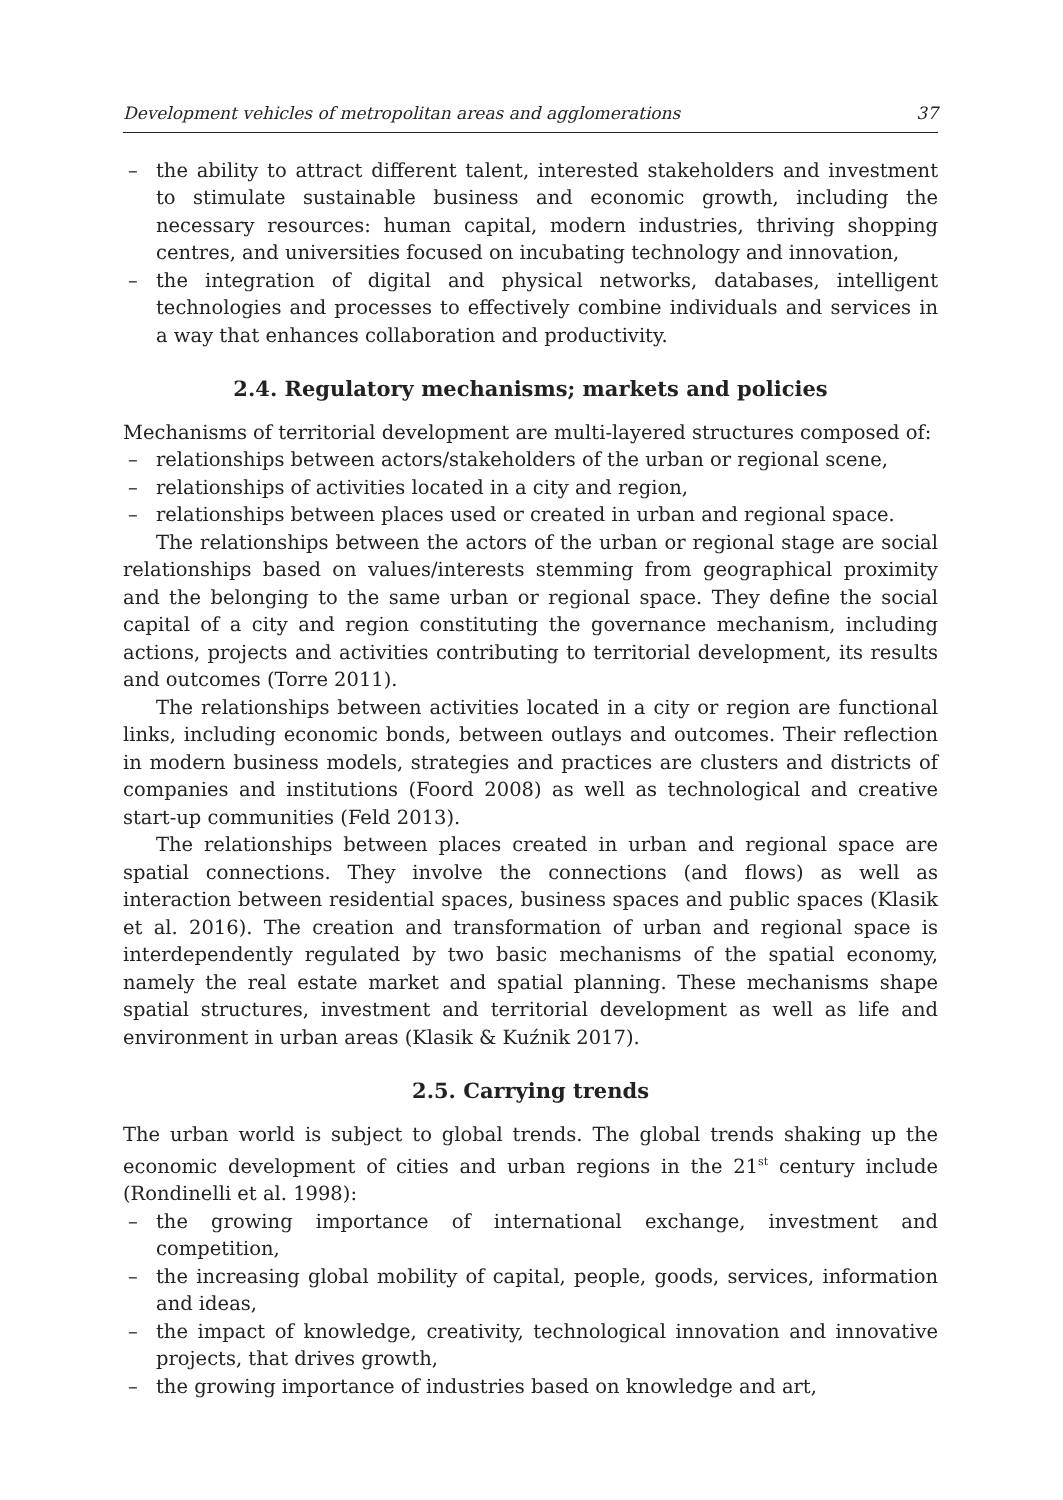Development vehicles of metropolitan areas and agglomerations 37
– the ability to attract different talent, interested stakeholders and investment to stimulate sustainable business and economic growth, including the necessary resources: human capital, modern industries, thriving shopping centres, and universities focused on incubating technology and innovation,
– the integration of digital and physical networks, databases, intelligent technologies and processes to effectively combine individuals and services in a way that enhances collaboration and productivity.
2.4. Regulatory mechanisms; markets and policies
Mechanisms of territorial development are multi-layered structures composed of:
– relationships between actors/stakeholders of the urban or regional scene,
– relationships of activities located in a city and region,
– relationships between places used or created in urban and regional space.
The relationships between the actors of the urban or regional stage are social relationships based on values/interests stemming from geographical proximity and the belonging to the same urban or regional space. They define the social capital of a city and region constituting the governance mechanism, including actions, projects and activities contributing to territorial development, its results and outcomes (Torre 2011).
The relationships between activities located in a city or region are functional links, including economic bonds, between outlays and outcomes. Their reflection in modern business models, strategies and practices are clusters and districts of companies and institutions (Foord 2008) as well as technological and creative start-up communities (Feld 2013).
The relationships between places created in urban and regional space are spatial connections. They involve the connections (and flows) as well as interaction between residential spaces, business spaces and public spaces (Klasik et al. 2016). The creation and transformation of urban and regional space is interdependently regulated by two basic mechanisms of the spatial economy, namely the real estate market and spatial planning. These mechanisms shape spatial structures, investment and territorial development as well as life and environment in urban areas (Klasik & Kuźnik 2017).
2.5. Carrying trends
The urban world is subject to global trends. The global trends shaking up the economic development of cities and urban regions in the 21<sup>st</sup> century include (Rondinelli et al. 1998):
– the growing importance of international exchange, investment and competition,
– the increasing global mobility of capital, people, goods, services, information and ideas,
– the impact of knowledge, creativity, technological innovation and innovative projects, that drives growth,
– the growing importance of industries based on knowledge and art,